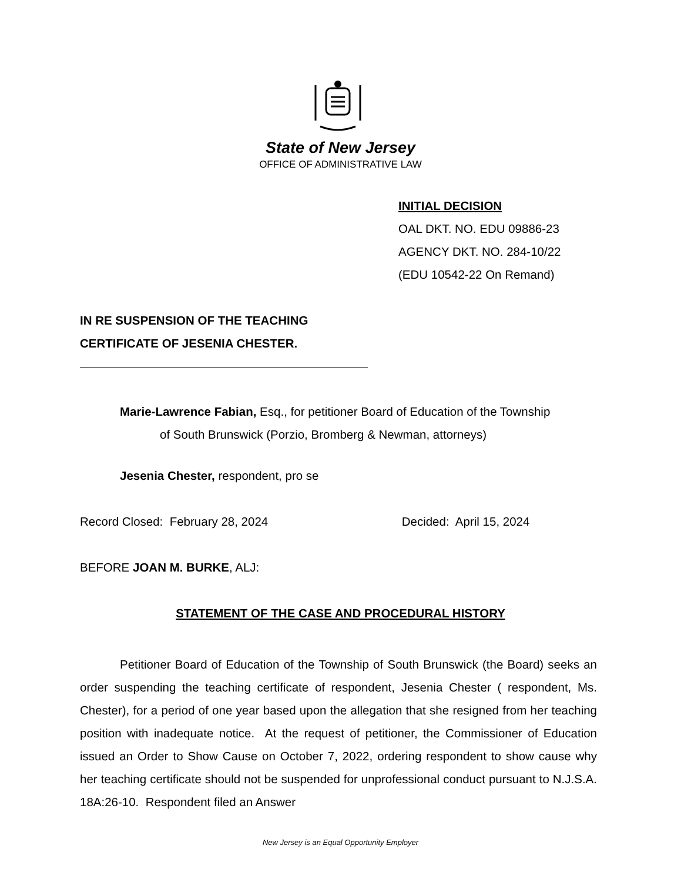State of New Jersey
OFFICE OF ADMINISTRATIVE LAW
INITIAL DECISION
OAL DKT. NO. EDU 09886-23
AGENCY DKT. NO. 284-10/22
(EDU 10542-22 On Remand)
IN RE SUSPENSION OF THE TEACHING
CERTIFICATE OF JESENIA CHESTER.
Marie-Lawrence Fabian, Esq., for petitioner Board of Education of the Township
of South Brunswick (Porzio, Bromberg & Newman, attorneys)
Jesenia Chester, respondent, pro se
Record Closed: February 28, 2024 Decided: April 15, 2024
BEFORE JOAN M. BURKE, ALJ:
STATEMENT OF THE CASE AND PROCEDURAL HISTORY
Petitioner Board of Education of the Township of South Brunswick (the Board) seeks an order suspending the teaching certificate of respondent, Jesenia Chester ( respondent, Ms. Chester), for a period of one year based upon the allegation that she resigned from her teaching position with inadequate notice. At the request of petitioner, the Commissioner of Education issued an Order to Show Cause on October 7, 2022, ordering respondent to show cause why her teaching certificate should not be suspended for unprofessional conduct pursuant to N.J.S.A. 18A:26-10. Respondent filed an Answer
New Jersey is an Equal Opportunity Employer